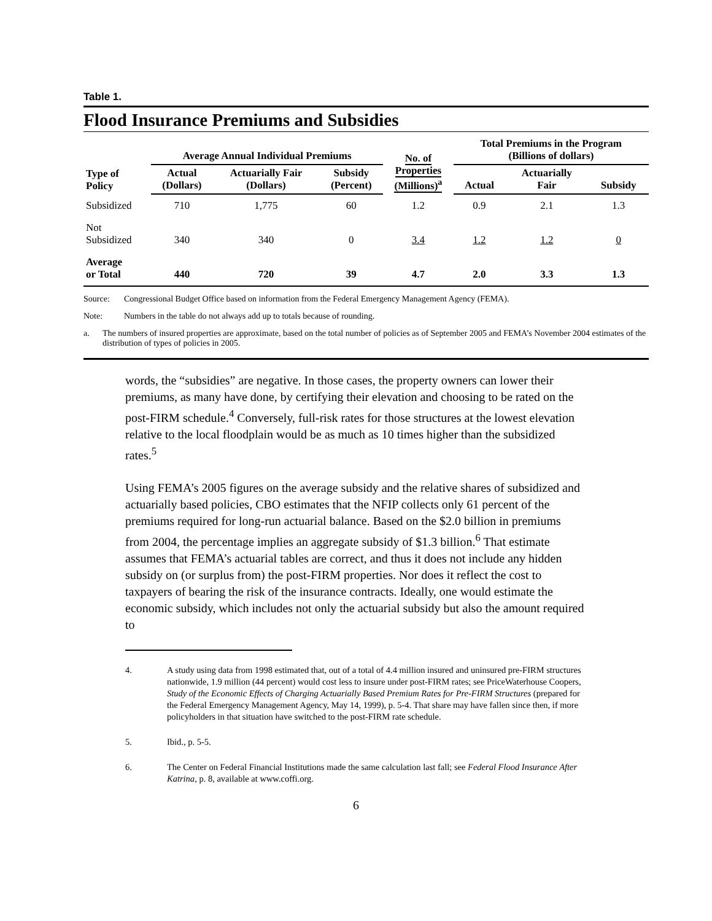Table 1.
Flood Insurance Premiums and Subsidies
| Type of Policy | Average Annual Individual Premiums | | | No. of Properties (Millions)<sup>a</sup> | Total Premiums in the Program (Billions of dollars) | | |
| --- | --- | --- | --- | --- | --- | --- | --- |
| | Actual (Dollars) | Actuarially Fair (Dollars) | Subsidy (Percent) | | Actual | Actuarially Fair | Subsidy |
| Subsidized | 710 | 1,775 | 60 | 1.2 | 0.9 | 2.1 | 1.3 |
| Not Subsidized | 340 | 340 | 0 | 3.4 | 1.2 | 1.2 | 0 |
| Average or Total | 440 | 720 | 39 | 4.7 | 2.0 | 3.3 | 1.3 |
Source: Congressional Budget Office based on information from the Federal Emergency Management Agency (FEMA).
Note: Numbers in the table do not always add up to totals because of rounding.
a. The numbers of insured properties are approximate, based on the total number of policies as of September 2005 and FEMA’s November 2004 estimates of the distribution of types of policies in 2005.
words, the “subsidies” are negative. In those cases, the property owners can lower their premiums, as many have done, by certifying their elevation and choosing to be rated on the post-FIRM schedule.<sup>4</sup> Conversely, full-risk rates for those structures at the lowest elevation relative to the local floodplain would be as much as 10 times higher than the subsidized rates.<sup>5</sup>
Using FEMA’s 2005 figures on the average subsidy and the relative shares of subsidized and actuarially based policies, CBO estimates that the NFIP collects only 61 percent of the premiums required for long-run actuarial balance. Based on the $2.0 billion in premiums from 2004, the percentage implies an aggregate subsidy of $1.3 billion.<sup>6</sup> That estimate assumes that FEMA’s actuarial tables are correct, and thus it does not include any hidden subsidy on (or surplus from) the post-FIRM properties. Nor does it reflect the cost to taxpayers of bearing the risk of the insurance contracts. Ideally, one would estimate the economic subsidy, which includes not only the actuarial subsidy but also the amount required to
4. A study using data from 1998 estimated that, out of a total of 4.4 million insured and uninsured pre-FIRM structures nationwide, 1.9 million (44 percent) would cost less to insure under post-FIRM rates; see PriceWaterhouse Coopers, Study of the Economic Effects of Charging Actuarially Based Premium Rates for Pre-FIRM Structures (prepared for the Federal Emergency Management Agency, May 14, 1999), p. 5-4. That share may have fallen since then, if more policyholders in that situation have switched to the post-FIRM rate schedule.
5. Ibid., p. 5-5.
6. The Center on Federal Financial Institutions made the same calculation last fall; see Federal Flood Insurance After Katrina, p. 8, available at www.coffi.org.
6